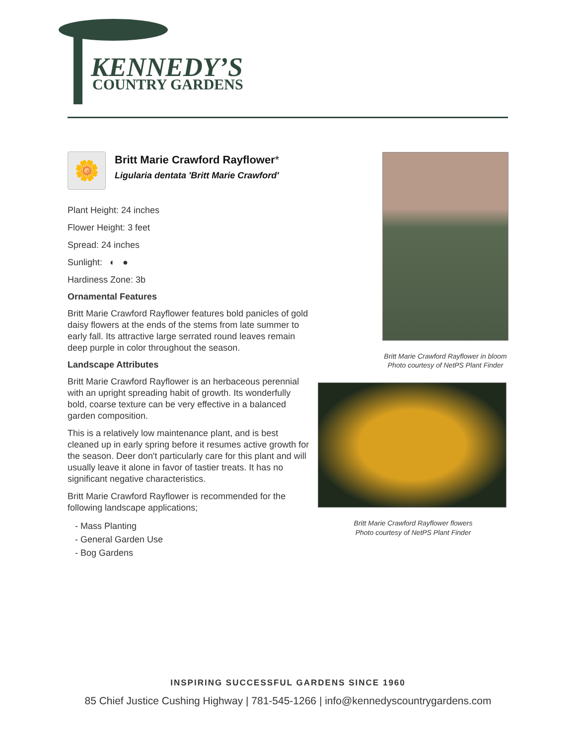KENNEDY’S
COUNTRY GARDENS
🌼
Britt Marie Crawford Rayflower*
Ligularia dentata 'Britt Marie Crawford'
Plant Height: 24 inches
Flower Height: 3 feet
Spread: 24 inches
Sunlight: ◐ ●
Hardiness Zone: 3b
Ornamental Features
Britt Marie Crawford Rayflower features bold panicles of gold daisy flowers at the ends of the stems from late summer to early fall. Its attractive large serrated round leaves remain deep purple in color throughout the season.
Landscape Attributes
Britt Marie Crawford Rayflower is an herbaceous perennial with an upright spreading habit of growth. Its wonderfully bold, coarse texture can be very effective in a balanced garden composition.
This is a relatively low maintenance plant, and is best cleaned up in early spring before it resumes active growth for the season. Deer don't particularly care for this plant and will usually leave it alone in favor of tastier treats. It has no significant negative characteristics.
Britt Marie Crawford Rayflower is recommended for the following landscape applications;
- Mass Planting
- General Garden Use
- Bog Gardens
Britt Marie Crawford Rayflower in bloom
Photo courtesy of NetPS Plant Finder
Britt Marie Crawford Rayflower flowers
Photo courtesy of NetPS Plant Finder
INSPIRING SUCCESSFUL GARDENS SINCE 1960
85 Chief Justice Cushing Highway | 781-545-1266 | info@kennedyscountrygardens.com